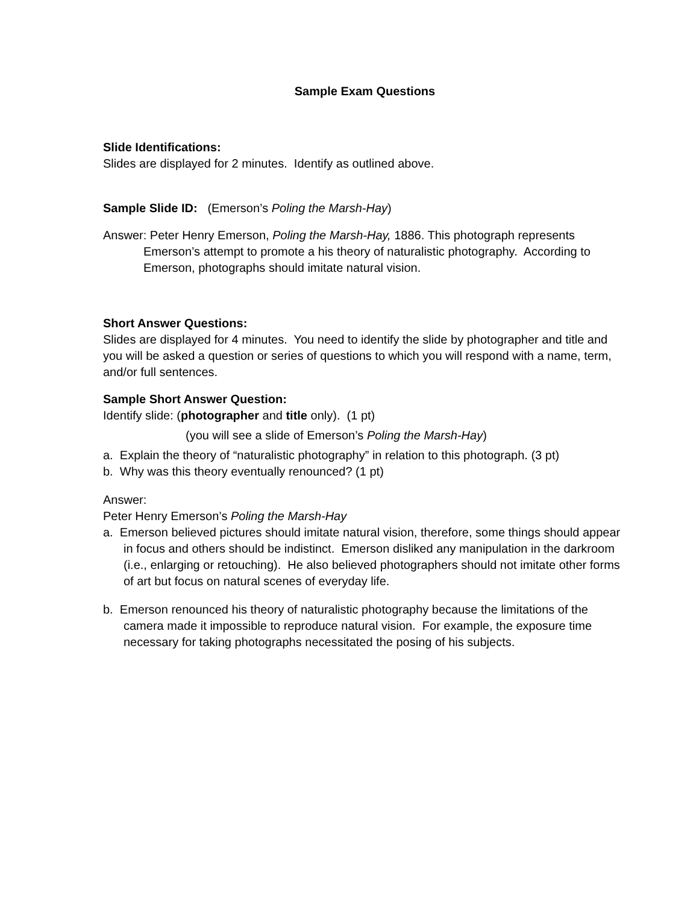Sample Exam Questions
Slide Identifications:
Slides are displayed for 2 minutes. Identify as outlined above.
Sample Slide ID: (Emerson’s Poling the Marsh-Hay)
Answer: Peter Henry Emerson, Poling the Marsh-Hay, 1886. This photograph represents Emerson’s attempt to promote a his theory of naturalistic photography. According to Emerson, photographs should imitate natural vision.
Short Answer Questions:
Slides are displayed for 4 minutes. You need to identify the slide by photographer and title and you will be asked a question or series of questions to which you will respond with a name, term, and/or full sentences.
Sample Short Answer Question:
Identify slide: (photographer and title only). (1 pt)
(you will see a slide of Emerson’s Poling the Marsh-Hay)
a. Explain the theory of “naturalistic photography” in relation to this photograph. (3 pt)
b. Why was this theory eventually renounced? (1 pt)
Answer:
Peter Henry Emerson’s Poling the Marsh-Hay
a. Emerson believed pictures should imitate natural vision, therefore, some things should appear in focus and others should be indistinct. Emerson disliked any manipulation in the darkroom (i.e., enlarging or retouching). He also believed photographers should not imitate other forms of art but focus on natural scenes of everyday life.
b. Emerson renounced his theory of naturalistic photography because the limitations of the camera made it impossible to reproduce natural vision. For example, the exposure time necessary for taking photographs necessitated the posing of his subjects.